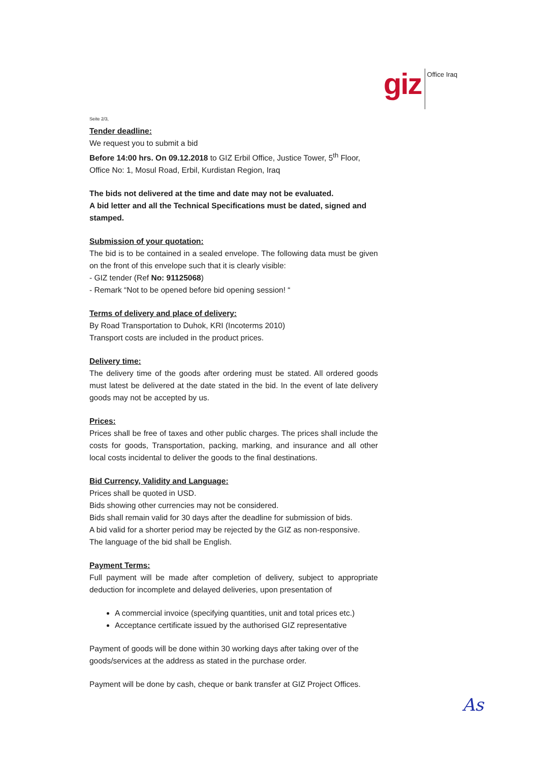giz
Office Iraq
Seite 2/3,
Tender deadline:
We request you to submit a bid
Before 14:00 hrs. On 09.12.2018 to GIZ Erbil Office, Justice Tower, 5<sup>th</sup> Floor, Office No: 1, Mosul Road, Erbil, Kurdistan Region, Iraq
The bids not delivered at the time and date may not be evaluated.
A bid letter and all the Technical Specifications must be dated, signed and stamped.
Submission of your quotation:
The bid is to be contained in a sealed envelope. The following data must be given on the front of this envelope such that it is clearly visible:
- GIZ tender (Ref No: 91125068)
- Remark “Not to be opened before bid opening session! “
Terms of delivery and place of delivery:
By Road Transportation to Duhok, KRI (Incoterms 2010)
Transport costs are included in the product prices.
Delivery time:
The delivery time of the goods after ordering must be stated. All ordered goods must latest be delivered at the date stated in the bid. In the event of late delivery goods may not be accepted by us.
Prices:
Prices shall be free of taxes and other public charges. The prices shall include the costs for goods, Transportation, packing, marking, and insurance and all other local costs incidental to deliver the goods to the final destinations.
Bid Currency, Validity and Language:
Prices shall be quoted in USD.
Bids showing other currencies may not be considered.
Bids shall remain valid for 30 days after the deadline for submission of bids.
A bid valid for a shorter period may be rejected by the GIZ as non-responsive.
The language of the bid shall be English.
Payment Terms:
Full payment will be made after completion of delivery, subject to appropriate deduction for incomplete and delayed deliveries, upon presentation of
A commercial invoice (specifying quantities, unit and total prices etc.)
Acceptance certificate issued by the authorised GIZ representative
Payment of goods will be done within 30 working days after taking over of the goods/services at the address as stated in the purchase order.
Payment will be done by cash, cheque or bank transfer at GIZ Project Offices.
As